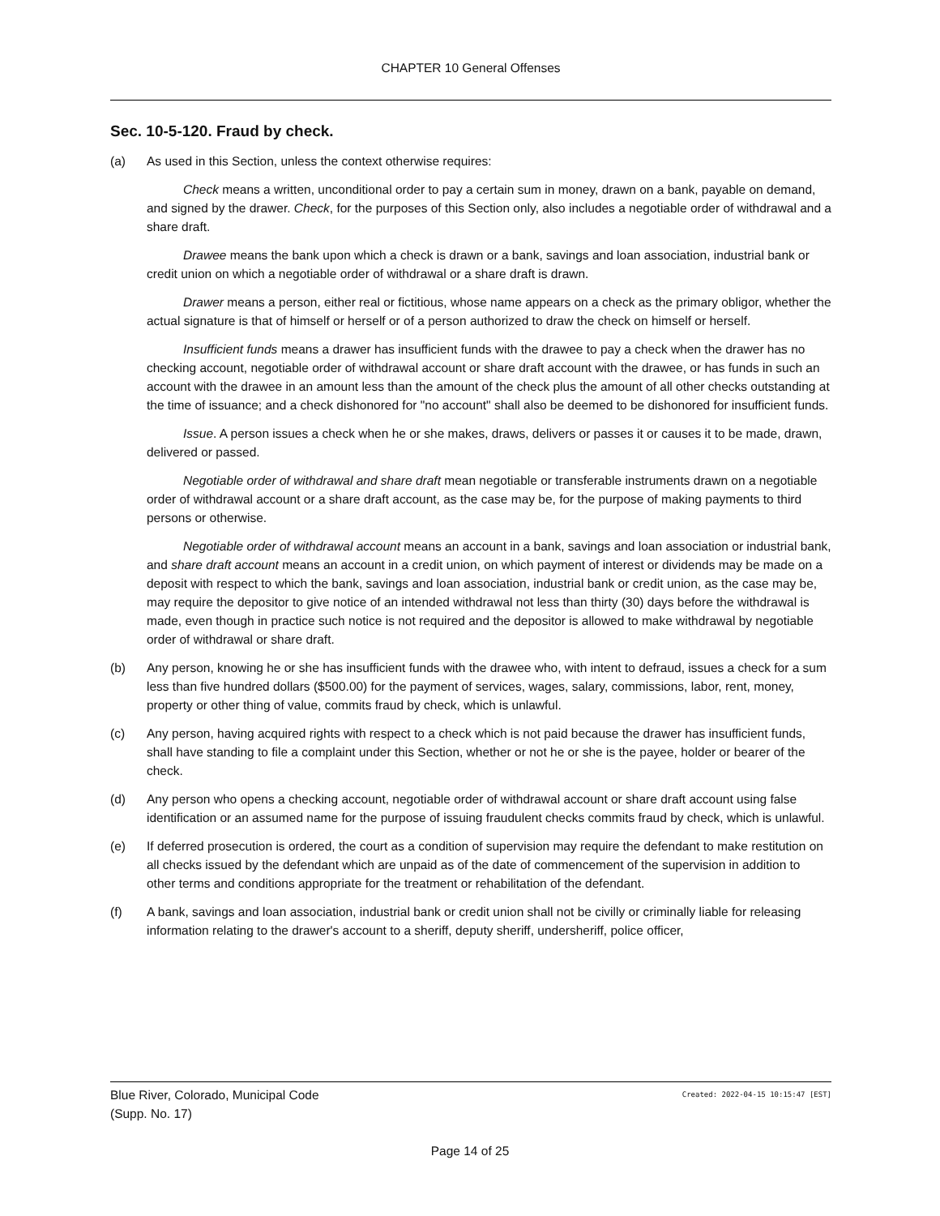CHAPTER 10 General Offenses
Sec. 10-5-120. Fraud by check.
(a) As used in this Section, unless the context otherwise requires:
Check means a written, unconditional order to pay a certain sum in money, drawn on a bank, payable on demand, and signed by the drawer. Check, for the purposes of this Section only, also includes a negotiable order of withdrawal and a share draft.
Drawee means the bank upon which a check is drawn or a bank, savings and loan association, industrial bank or credit union on which a negotiable order of withdrawal or a share draft is drawn.
Drawer means a person, either real or fictitious, whose name appears on a check as the primary obligor, whether the actual signature is that of himself or herself or of a person authorized to draw the check on himself or herself.
Insufficient funds means a drawer has insufficient funds with the drawee to pay a check when the drawer has no checking account, negotiable order of withdrawal account or share draft account with the drawee, or has funds in such an account with the drawee in an amount less than the amount of the check plus the amount of all other checks outstanding at the time of issuance; and a check dishonored for "no account" shall also be deemed to be dishonored for insufficient funds.
Issue. A person issues a check when he or she makes, draws, delivers or passes it or causes it to be made, drawn, delivered or passed.
Negotiable order of withdrawal and share draft mean negotiable or transferable instruments drawn on a negotiable order of withdrawal account or a share draft account, as the case may be, for the purpose of making payments to third persons or otherwise.
Negotiable order of withdrawal account means an account in a bank, savings and loan association or industrial bank, and share draft account means an account in a credit union, on which payment of interest or dividends may be made on a deposit with respect to which the bank, savings and loan association, industrial bank or credit union, as the case may be, may require the depositor to give notice of an intended withdrawal not less than thirty (30) days before the withdrawal is made, even though in practice such notice is not required and the depositor is allowed to make withdrawal by negotiable order of withdrawal or share draft.
(b) Any person, knowing he or she has insufficient funds with the drawee who, with intent to defraud, issues a check for a sum less than five hundred dollars ($500.00) for the payment of services, wages, salary, commissions, labor, rent, money, property or other thing of value, commits fraud by check, which is unlawful.
(c) Any person, having acquired rights with respect to a check which is not paid because the drawer has insufficient funds, shall have standing to file a complaint under this Section, whether or not he or she is the payee, holder or bearer of the check.
(d) Any person who opens a checking account, negotiable order of withdrawal account or share draft account using false identification or an assumed name for the purpose of issuing fraudulent checks commits fraud by check, which is unlawful.
(e) If deferred prosecution is ordered, the court as a condition of supervision may require the defendant to make restitution on all checks issued by the defendant which are unpaid as of the date of commencement of the supervision in addition to other terms and conditions appropriate for the treatment or rehabilitation of the defendant.
(f) A bank, savings and loan association, industrial bank or credit union shall not be civilly or criminally liable for releasing information relating to the drawer's account to a sheriff, deputy sheriff, undersheriff, police officer,
Blue River, Colorado, Municipal Code
(Supp. No. 17)
Created: 2022-04-15 10:15:47 [EST]
Page 14 of 25